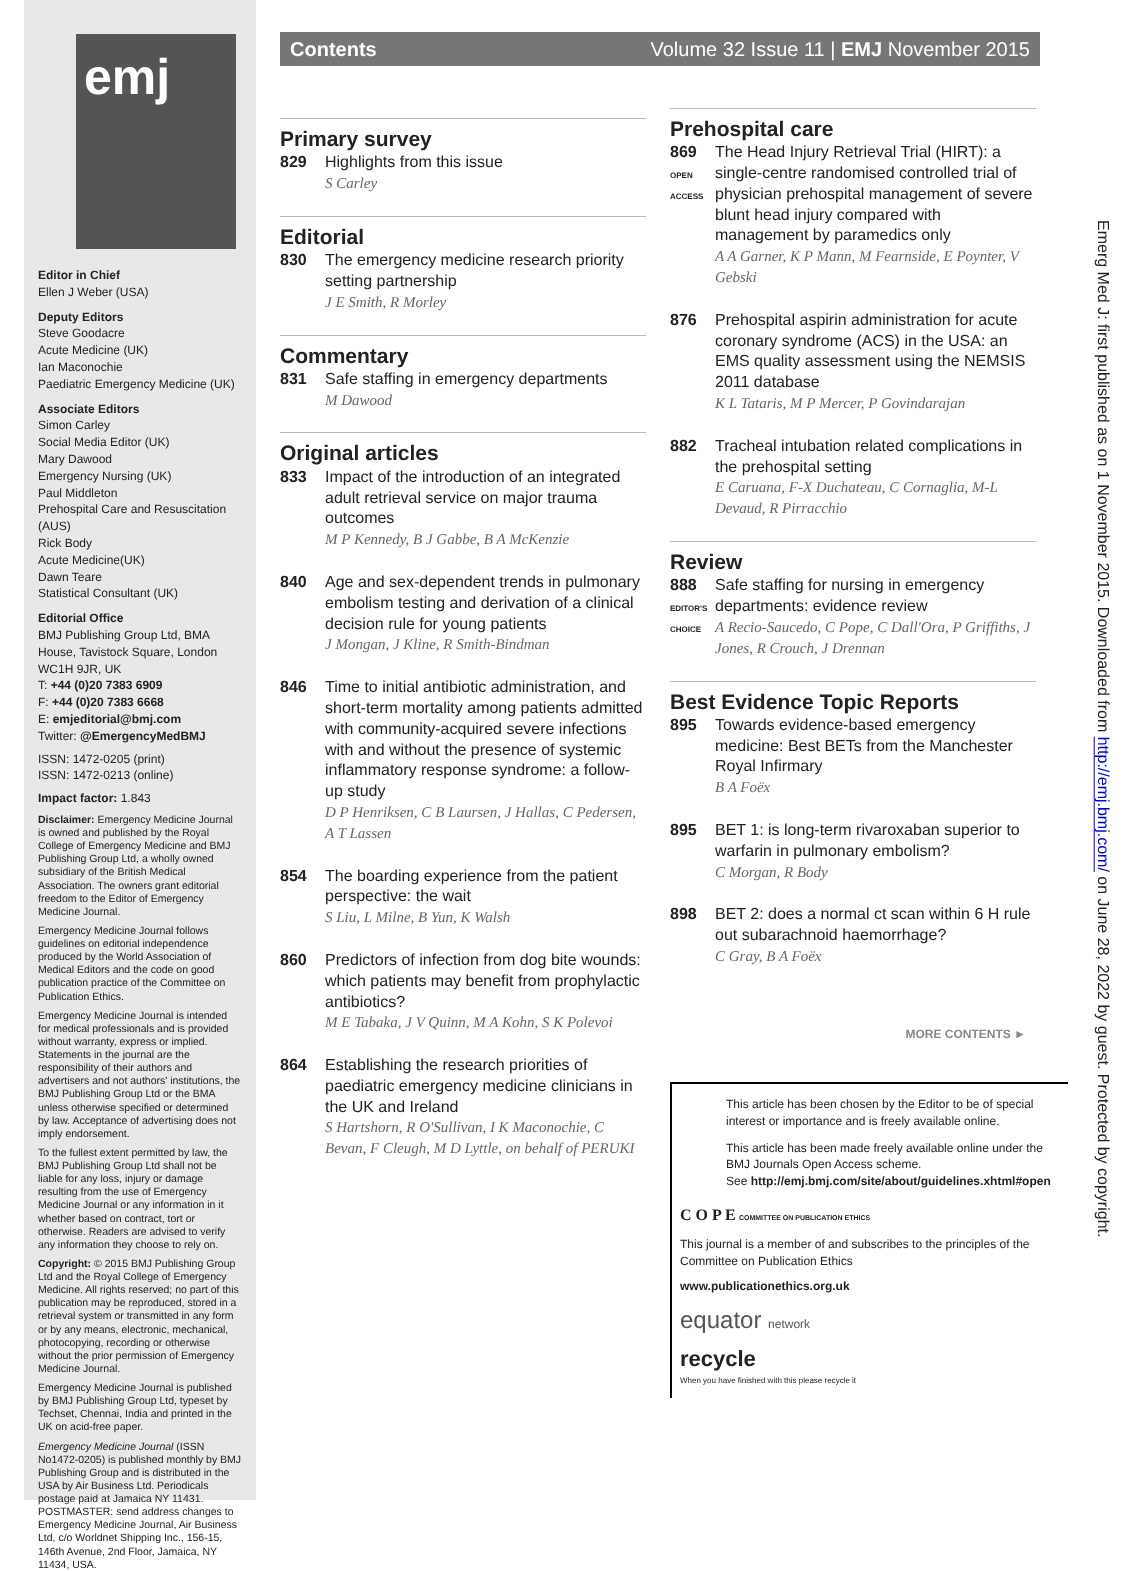emj
Editor in Chief
Ellen J Weber (USA)
Deputy Editors
Steve Goodacre
Acute Medicine (UK)
Ian Maconochie
Paediatric Emergency Medicine (UK)
Associate Editors
Simon Carley
Social Media Editor (UK)
Mary Dawood
Emergency Nursing (UK)
Paul Middleton
Prehospital Care and Resuscitation (AUS)
Rick Body
Acute Medicine(UK)
Dawn Teare
Statistical Consultant (UK)
Editorial Office
BMJ Publishing Group Ltd, BMA House, Tavistock Square, London WC1H 9JR, UK
T: +44 (0)20 7383 6909
F: +44 (0)20 7383 6668
E: emjeditorial@bmj.com
Twitter: @EmergencyMedBMJ
ISSN: 1472-0205 (print)
ISSN: 1472-0213 (online)
Impact factor: 1.843
Disclaimer: Emergency Medicine Journal is owned and published by the Royal College of Emergency Medicine and BMJ Publishing Group Ltd, a wholly owned subsidiary of the British Medical Association. The owners grant editorial freedom to the Editor of Emergency Medicine Journal.
Emergency Medicine Journal follows guidelines on editorial independence produced by the World Association of Medical Editors and the code on good publication practice of the Committee on Publication Ethics.
Emergency Medicine Journal is intended for medical professionals and is provided without warranty, express or implied. Statements in the journal are the responsibility of their authors and advertisers and not authors' institutions, the BMJ Publishing Group Ltd or the BMA unless otherwise specified or determined by law. Acceptance of advertising does not imply endorsement.
To the fullest extent permitted by law, the BMJ Publishing Group Ltd shall not be liable for any loss, injury or damage resulting from the use of Emergency Medicine Journal or any information in it whether based on contract, tort or otherwise. Readers are advised to verify any information they choose to rely on.
Copyright: © 2015 BMJ Publishing Group Ltd and the Royal College of Emergency Medicine. All rights reserved; no part of this publication may be reproduced, stored in a retrieval system or transmitted in any form or by any means, electronic, mechanical, photocopying, recording or otherwise without the prior permission of Emergency Medicine Journal.
Emergency Medicine Journal is published by BMJ Publishing Group Ltd, typeset by Techset, Chennai, India and printed in the UK on acid-free paper.
Emergency Medicine Journal (ISSN No1472-0205) is published monthly by BMJ Publishing Group and is distributed in the USA by Air Business Ltd. Periodicals postage paid at Jamaica NY 11431. POSTMASTER: send address changes to Emergency Medicine Journal, Air Business Ltd, c/o Worldnet Shipping Inc., 156-15, 146th Avenue, 2nd Floor, Jamaica, NY 11434, USA.
Contents Volume 32 Issue 11 | EMJ November 2015
Primary survey
829 Highlights from this issue
S Carley
Editorial
830 The emergency medicine research priority setting partnership
J E Smith, R Morley
Commentary
831 Safe staffing in emergency departments
M Dawood
Original articles
833 Impact of the introduction of an integrated adult retrieval service on major trauma outcomes
M P Kennedy, B J Gabbe, B A McKenzie
840 Age and sex-dependent trends in pulmonary embolism testing and derivation of a clinical decision rule for young patients
J Mongan, J Kline, R Smith-Bindman
846 Time to initial antibiotic administration, and short-term mortality among patients admitted with community-acquired severe infections with and without the presence of systemic inflammatory response syndrome: a follow-up study
D P Henriksen, C B Laursen, J Hallas, C Pedersen, A T Lassen
854 The boarding experience from the patient perspective: the wait
S Liu, L Milne, B Yun, K Walsh
860 Predictors of infection from dog bite wounds: which patients may benefit from prophylactic antibiotics?
M E Tabaka, J V Quinn, M A Kohn, S K Polevoi
864 Establishing the research priorities of paediatric emergency medicine clinicians in the UK and Ireland
S Hartshorn, R O'Sullivan, I K Maconochie, C Bevan, F Cleugh, M D Lyttle, on behalf of PERUKI
Prehospital care
869
OPEN ACCESS
The Head Injury Retrieval Trial (HIRT): a single-centre randomised controlled trial of physician prehospital management of severe blunt head injury compared with management by paramedics only
A A Garner, K P Mann, M Fearnside, E Poynter, V Gebski
876 Prehospital aspirin administration for acute coronary syndrome (ACS) in the USA: an EMS quality assessment using the NEMSIS 2011 database
K L Tataris, M P Mercer, P Govindarajan
882 Tracheal intubation related complications in the prehospital setting
E Caruana, F-X Duchateau, C Cornaglia, M-L Devaud, R Pirracchio
Review
888
EDITOR'S CHOICE
Safe staffing for nursing in emergency departments: evidence review
A Recio-Saucedo, C Pope, C Dall'Ora, P Griffiths, J Jones, R Crouch, J Drennan
Best Evidence Topic Reports
895 Towards evidence-based emergency medicine: Best BETs from the Manchester Royal Infirmary
B A Foëx
895 BET 1: is long-term rivaroxaban superior to warfarin in pulmonary embolism?
C Morgan, R Body
898 BET 2: does a normal ct scan within 6 H rule out subarachnoid haemorrhage?
C Gray, B A Foëx
MORE CONTENTS ►
This article has been chosen by the Editor to be of special interest or importance and is freely available online.
This article has been made freely available online under the BMJ Journals Open Access scheme.
See http://emj.bmj.com/site/about/guidelines.xhtml#open
C O P E COMMITTEE ON PUBLICATION ETHICS
This journal is a member of and subscribes to the principles of the Committee on Publication Ethics
www.publicationethics.org.uk
equator network
recycle
When you have finished with this please recycle it
Emerg Med J: first published as on 1 November 2015. Downloaded from http://emj.bmj.com/ on June 28, 2022 by guest. Protected by copyright.